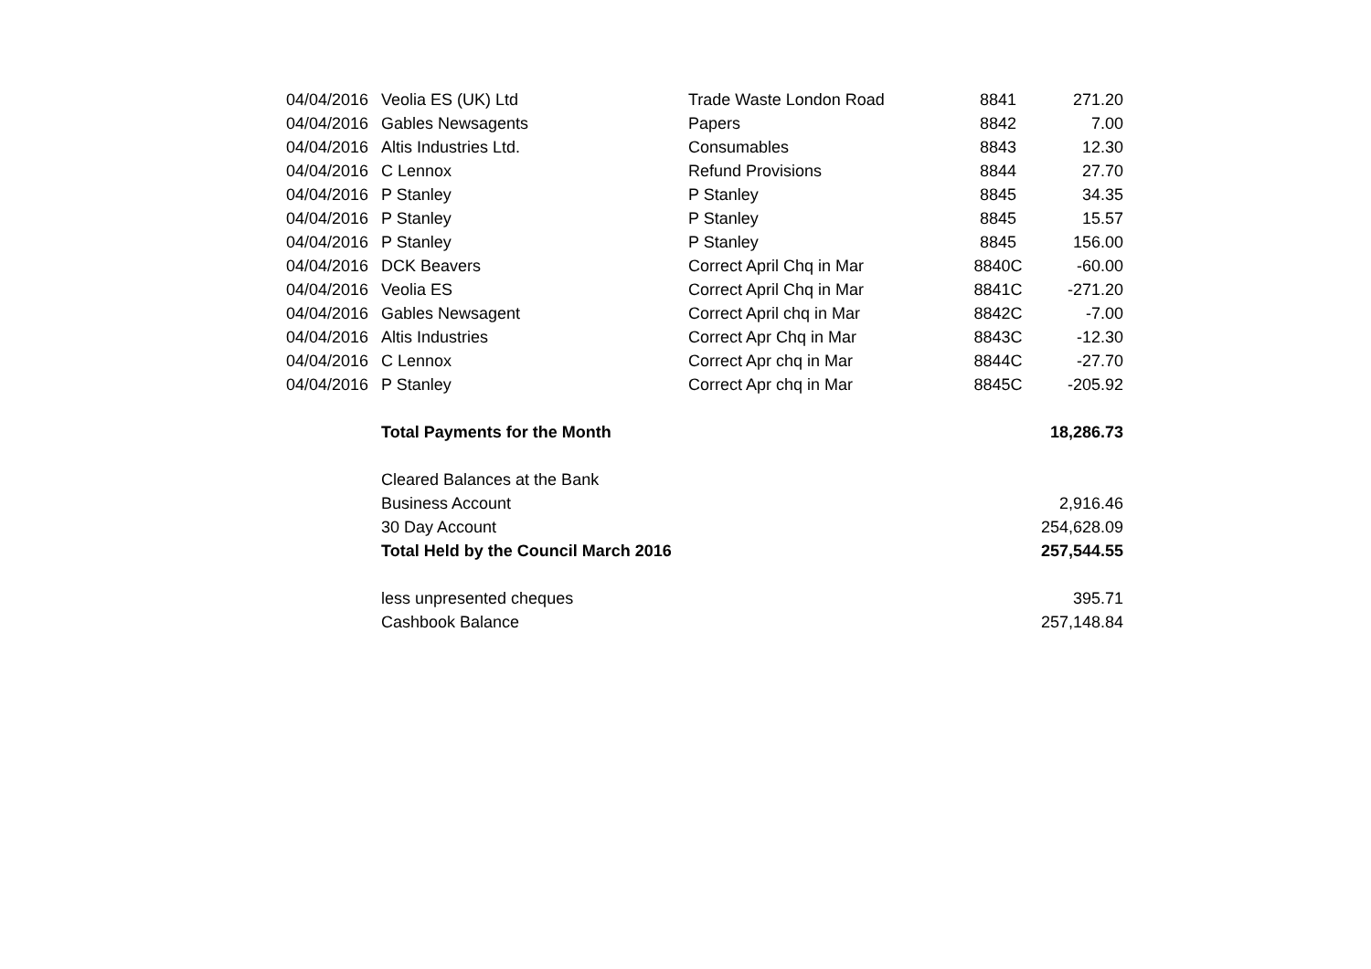| 04/04/2016 | Veolia ES (UK) Ltd | Trade Waste London Road | 8841 | 271.20 |
| 04/04/2016 | Gables Newsagents | Papers | 8842 | 7.00 |
| 04/04/2016 | Altis Industries Ltd. | Consumables | 8843 | 12.30 |
| 04/04/2016 | C Lennox | Refund Provisions | 8844 | 27.70 |
| 04/04/2016 | P Stanley | P Stanley | 8845 | 34.35 |
| 04/04/2016 | P Stanley | P Stanley | 8845 | 15.57 |
| 04/04/2016 | P Stanley | P Stanley | 8845 | 156.00 |
| 04/04/2016 | DCK Beavers | Correct April Chq in Mar | 8840C | -60.00 |
| 04/04/2016 | Veolia ES | Correct April Chq in Mar | 8841C | -271.20 |
| 04/04/2016 | Gables Newsagent | Correct April chq in Mar | 8842C | -7.00 |
| 04/04/2016 | Altis Industries | Correct Apr Chq in Mar | 8843C | -12.30 |
| 04/04/2016 | C Lennox | Correct Apr chq in Mar | 8844C | -27.70 |
| 04/04/2016 | P Stanley | Correct Apr chq in Mar | 8845C | -205.92 |
| | Total Payments for the Month | | | 18,286.73 |
| | Cleared Balances at the Bank | | | |
| | Business Account | | | 2,916.46 |
| | 30 Day Account | | | 254,628.09 |
| | Total Held by the Council March 2016 | | | 257,544.55 |
| | less unpresented cheques | | | 395.71 |
| | Cashbook Balance | | | 257,148.84 |